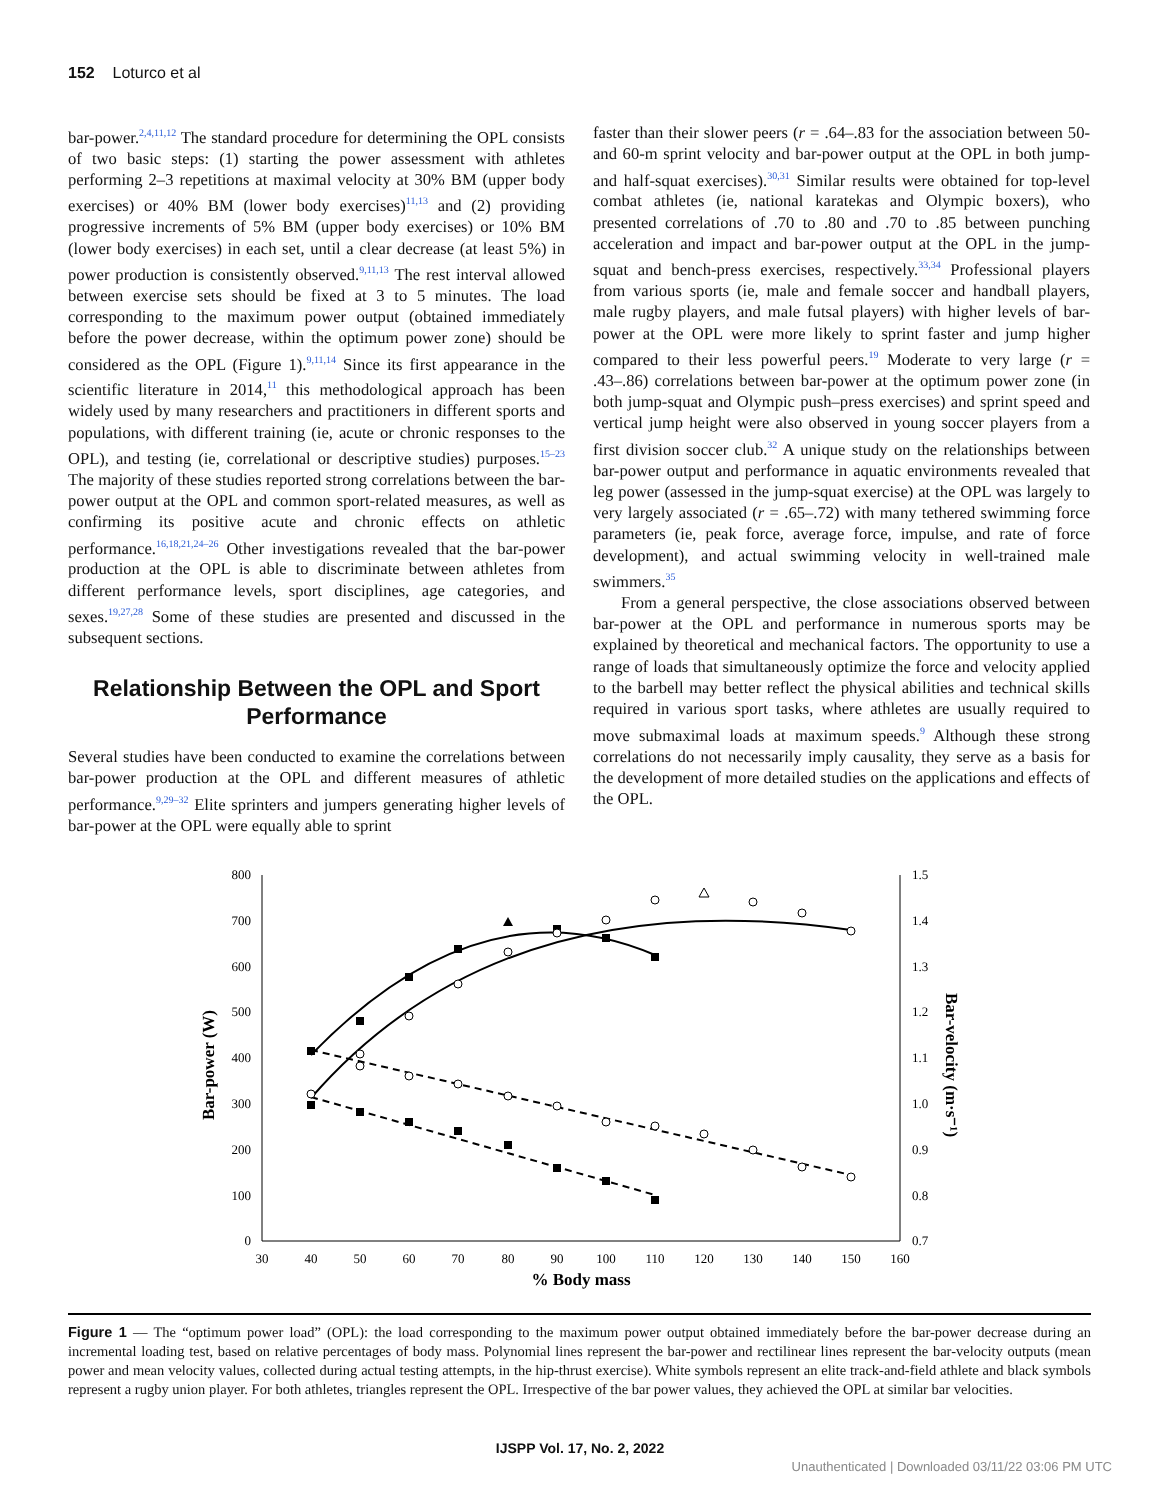152 Loturco et al
bar-power.<sup>2,4,11,12</sup> The standard procedure for determining the OPL consists of two basic steps: (1) starting the power assessment with athletes performing 2–3 repetitions at maximal velocity at 30% BM (upper body exercises) or 40% BM (lower body exercises)<sup>11,13</sup> and (2) providing progressive increments of 5% BM (upper body exercises) or 10% BM (lower body exercises) in each set, until a clear decrease (at least 5%) in power production is consistently observed.<sup>9,11,13</sup> The rest interval allowed between exercise sets should be fixed at 3 to 5 minutes. The load corresponding to the maximum power output (obtained immediately before the power decrease, within the optimum power zone) should be considered as the OPL (Figure 1).<sup>9,11,14</sup> Since its first appearance in the scientific literature in 2014,<sup>11</sup> this methodological approach has been widely used by many researchers and practitioners in different sports and populations, with different training (ie, acute or chronic responses to the OPL), and testing (ie, correlational or descriptive studies) purposes.<sup>15–23</sup> The majority of these studies reported strong correlations between the bar-power output at the OPL and common sport-related measures, as well as confirming its positive acute and chronic effects on athletic performance.<sup>16,18,21,24–26</sup> Other investigations revealed that the bar-power production at the OPL is able to discriminate between athletes from different performance levels, sport disciplines, age categories, and sexes.<sup>19,27,28</sup> Some of these studies are presented and discussed in the subsequent sections.
Relationship Between the OPL and Sport Performance
Several studies have been conducted to examine the correlations between bar-power production at the OPL and different measures of athletic performance.<sup>9,29–32</sup> Elite sprinters and jumpers generating higher levels of bar-power at the OPL were equally able to sprint
faster than their slower peers (r = .64–.83 for the association between 50- and 60-m sprint velocity and bar-power output at the OPL in both jump- and half-squat exercises).<sup>30,31</sup> Similar results were obtained for top-level combat athletes (ie, national karatekas and Olympic boxers), who presented correlations of .70 to .80 and .70 to .85 between punching acceleration and impact and bar-power output at the OPL in the jump-squat and bench-press exercises, respectively.<sup>33,34</sup> Professional players from various sports (ie, male and female soccer and handball players, male rugby players, and male futsal players) with higher levels of bar-power at the OPL were more likely to sprint faster and jump higher compared to their less powerful peers.<sup>19</sup> Moderate to very large (r = .43–.86) correlations between bar-power at the optimum power zone (in both jump-squat and Olympic push–press exercises) and sprint speed and vertical jump height were also observed in young soccer players from a first division soccer club.<sup>32</sup> A unique study on the relationships between bar-power output and performance in aquatic environments revealed that leg power (assessed in the jump-squat exercise) at the OPL was largely to very largely associated (r = .65–.72) with many tethered swimming force parameters (ie, peak force, average force, impulse, and rate of force development), and actual swimming velocity in well-trained male swimmers.<sup>35</sup>
From a general perspective, the close associations observed between bar-power at the OPL and performance in numerous sports may be explained by theoretical and mechanical factors. The opportunity to use a range of loads that simultaneously optimize the force and velocity applied to the barbell may better reflect the physical abilities and technical skills required in various sport tasks, where athletes are usually required to move submaximal loads at maximum speeds.<sup>9</sup> Although these strong correlations do not necessarily imply causality, they serve as a basis for the development of more detailed studies on the applications and effects of the OPL.
800
700
600
500
400
300
200
100
0
1.5
1.4
1.3
1.2
1.1
1.0
0.9
0.8
0.7
30
40
50
60
70
80
90
100
110
120
130
140
150
160
% Body mass
Bar-power (W)
Bar-velocity (m·s⁻¹)
Figure 1 — The “optimum power load” (OPL): the load corresponding to the maximum power output obtained immediately before the bar-power decrease during an incremental loading test, based on relative percentages of body mass. Polynomial lines represent the bar-power and rectilinear lines represent the bar-velocity outputs (mean power and mean velocity values, collected during actual testing attempts, in the hip-thrust exercise). White symbols represent an elite track-and-field athlete and black symbols represent a rugby union player. For both athletes, triangles represent the OPL. Irrespective of the bar power values, they achieved the OPL at similar bar velocities.
IJSPP Vol. 17, No. 2, 2022
Unauthenticated | Downloaded 03/11/22 03:06 PM UTC